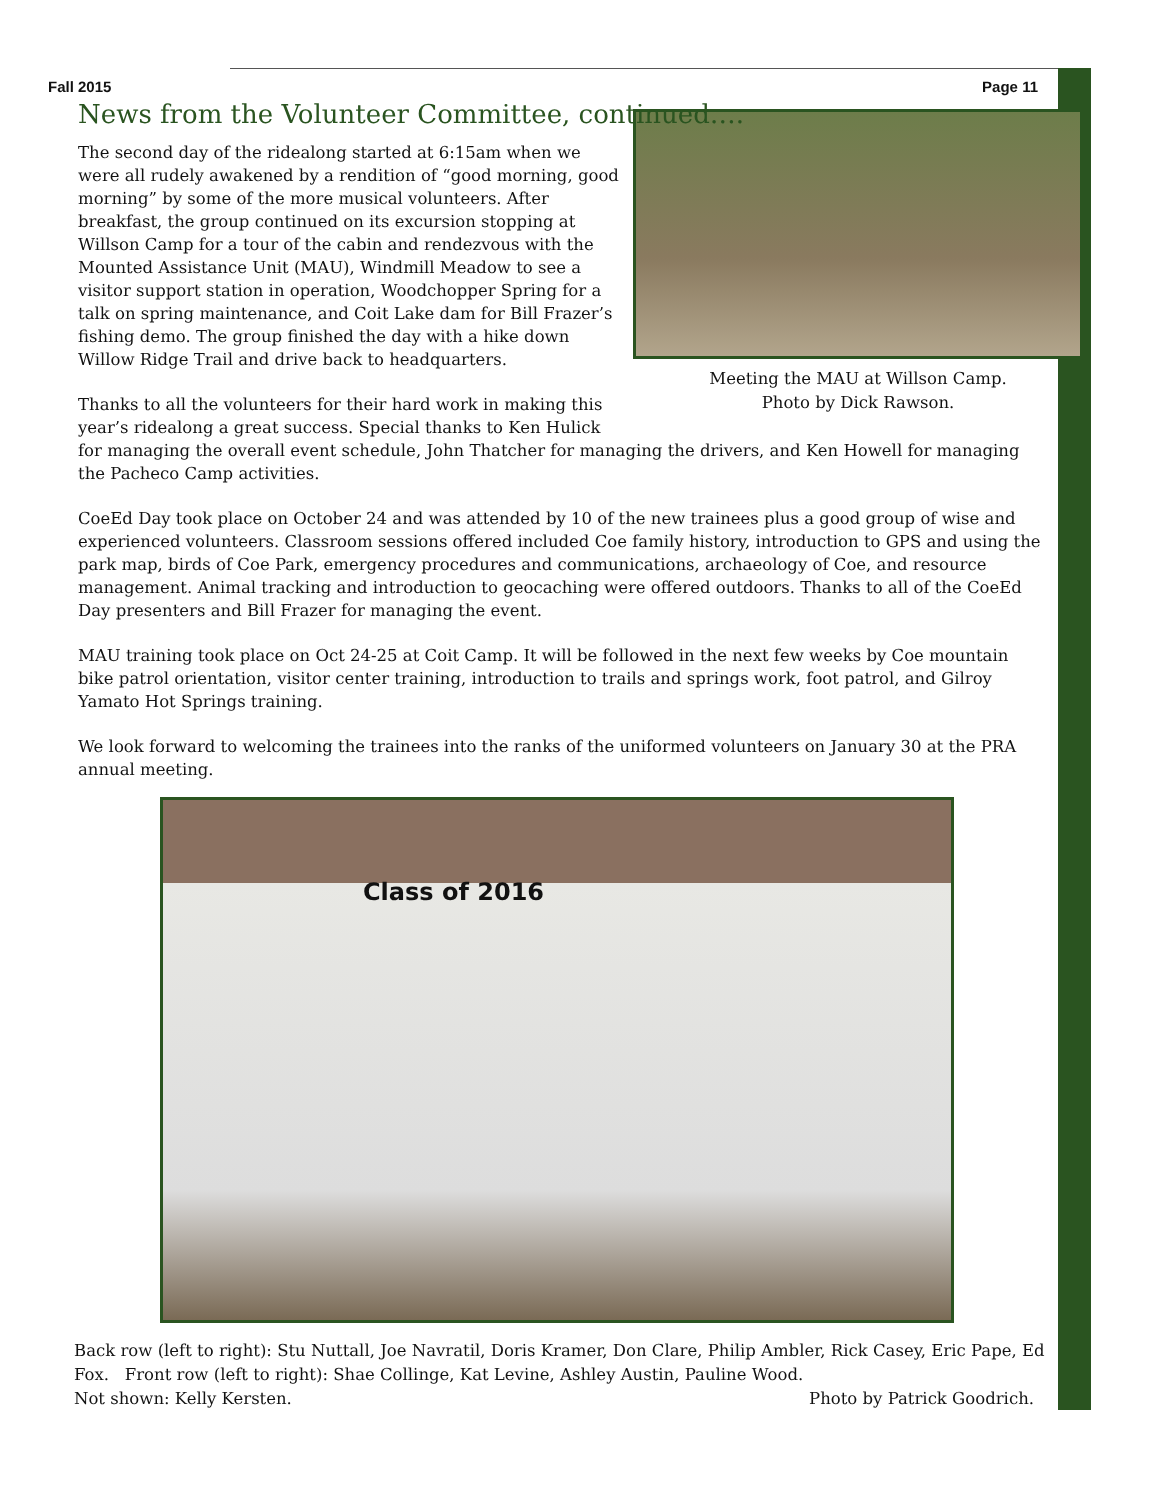Fall 2015 Page 11
News from the Volunteer Committee, continued….
Meeting the MAU at Willson Camp.
Photo by Dick Rawson.
The second day of the ridealong started at 6:15am when we were all rudely awakened by a rendition of “good morning, good morning” by some of the more musical volunteers. After breakfast, the group continued on its excursion stopping at Willson Camp for a tour of the cabin and rendezvous with the Mounted Assistance Unit (MAU), Windmill Meadow to see a visitor support station in operation, Woodchopper Spring for a talk on spring maintenance, and Coit Lake dam for Bill Frazer’s fishing demo. The group finished the day with a hike down Willow Ridge Trail and drive back to headquarters.
Thanks to all the volunteers for their hard work in making this year’s ridealong a great success. Special thanks to Ken Hulick for managing the overall event schedule, John Thatcher for managing the drivers, and Ken Howell for managing the Pacheco Camp activities.
CoeEd Day took place on October 24 and was attended by 10 of the new trainees plus a good group of wise and experienced volunteers. Classroom sessions offered included Coe family history, introduction to GPS and using the park map, birds of Coe Park, emergency procedures and communications, archaeology of Coe, and resource management. Animal tracking and introduction to geocaching were offered outdoors. Thanks to all of the CoeEd Day presenters and Bill Frazer for managing the event.
MAU training took place on Oct 24-25 at Coit Camp. It will be followed in the next few weeks by Coe mountain bike patrol orientation, visitor center training, introduction to trails and springs work, foot patrol, and Gilroy Yamato Hot Springs training.
We look forward to welcoming the trainees into the ranks of the uniformed volunteers on January 30 at the PRA annual meeting.
Class of 2016
Back row (left to right): Stu Nuttall, Joe Navratil, Doris Kramer, Don Clare, Philip Ambler, Rick Casey, Eric Pape, Ed Fox. Front row (left to right): Shae Collinge, Kat Levine, Ashley Austin, Pauline Wood.
Not shown: Kelly Kersten. Photo by Patrick Goodrich.